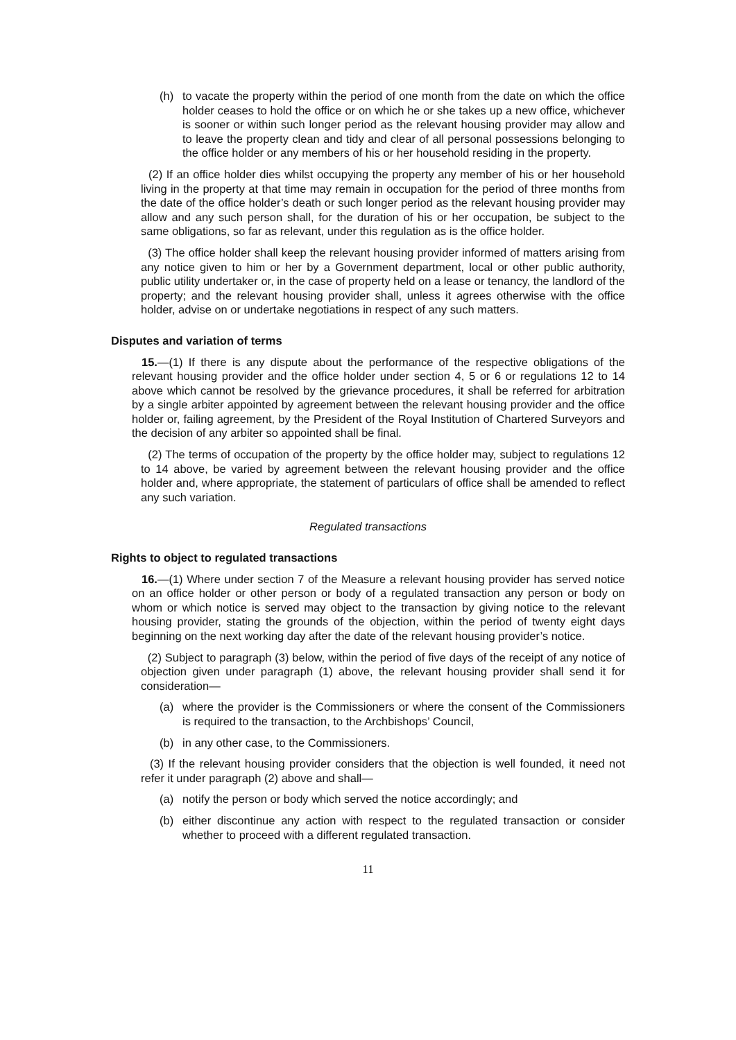(h) to vacate the property within the period of one month from the date on which the office holder ceases to hold the office or on which he or she takes up a new office, whichever is sooner or within such longer period as the relevant housing provider may allow and to leave the property clean and tidy and clear of all personal possessions belonging to the office holder or any members of his or her household residing in the property.
(2) If an office holder dies whilst occupying the property any member of his or her household living in the property at that time may remain in occupation for the period of three months from the date of the office holder’s death or such longer period as the relevant housing provider may allow and any such person shall, for the duration of his or her occupation, be subject to the same obligations, so far as relevant, under this regulation as is the office holder.
(3) The office holder shall keep the relevant housing provider informed of matters arising from any notice given to him or her by a Government department, local or other public authority, public utility undertaker or, in the case of property held on a lease or tenancy, the landlord of the property; and the relevant housing provider shall, unless it agrees otherwise with the office holder, advise on or undertake negotiations in respect of any such matters.
Disputes and variation of terms
15.—(1) If there is any dispute about the performance of the respective obligations of the relevant housing provider and the office holder under section 4, 5 or 6 or regulations 12 to 14 above which cannot be resolved by the grievance procedures, it shall be referred for arbitration by a single arbiter appointed by agreement between the relevant housing provider and the office holder or, failing agreement, by the President of the Royal Institution of Chartered Surveyors and the decision of any arbiter so appointed shall be final.
(2) The terms of occupation of the property by the office holder may, subject to regulations 12 to 14 above, be varied by agreement between the relevant housing provider and the office holder and, where appropriate, the statement of particulars of office shall be amended to reflect any such variation.
Regulated transactions
Rights to object to regulated transactions
16.—(1) Where under section 7 of the Measure a relevant housing provider has served notice on an office holder or other person or body of a regulated transaction any person or body on whom or which notice is served may object to the transaction by giving notice to the relevant housing provider, stating the grounds of the objection, within the period of twenty eight days beginning on the next working day after the date of the relevant housing provider’s notice.
(2) Subject to paragraph (3) below, within the period of five days of the receipt of any notice of objection given under paragraph (1) above, the relevant housing provider shall send it for consideration—
(a) where the provider is the Commissioners or where the consent of the Commissioners is required to the transaction, to the Archbishops’ Council,
(b) in any other case, to the Commissioners.
(3) If the relevant housing provider considers that the objection is well founded, it need not refer it under paragraph (2) above and shall—
(a) notify the person or body which served the notice accordingly; and
(b) either discontinue any action with respect to the regulated transaction or consider whether to proceed with a different regulated transaction.
11